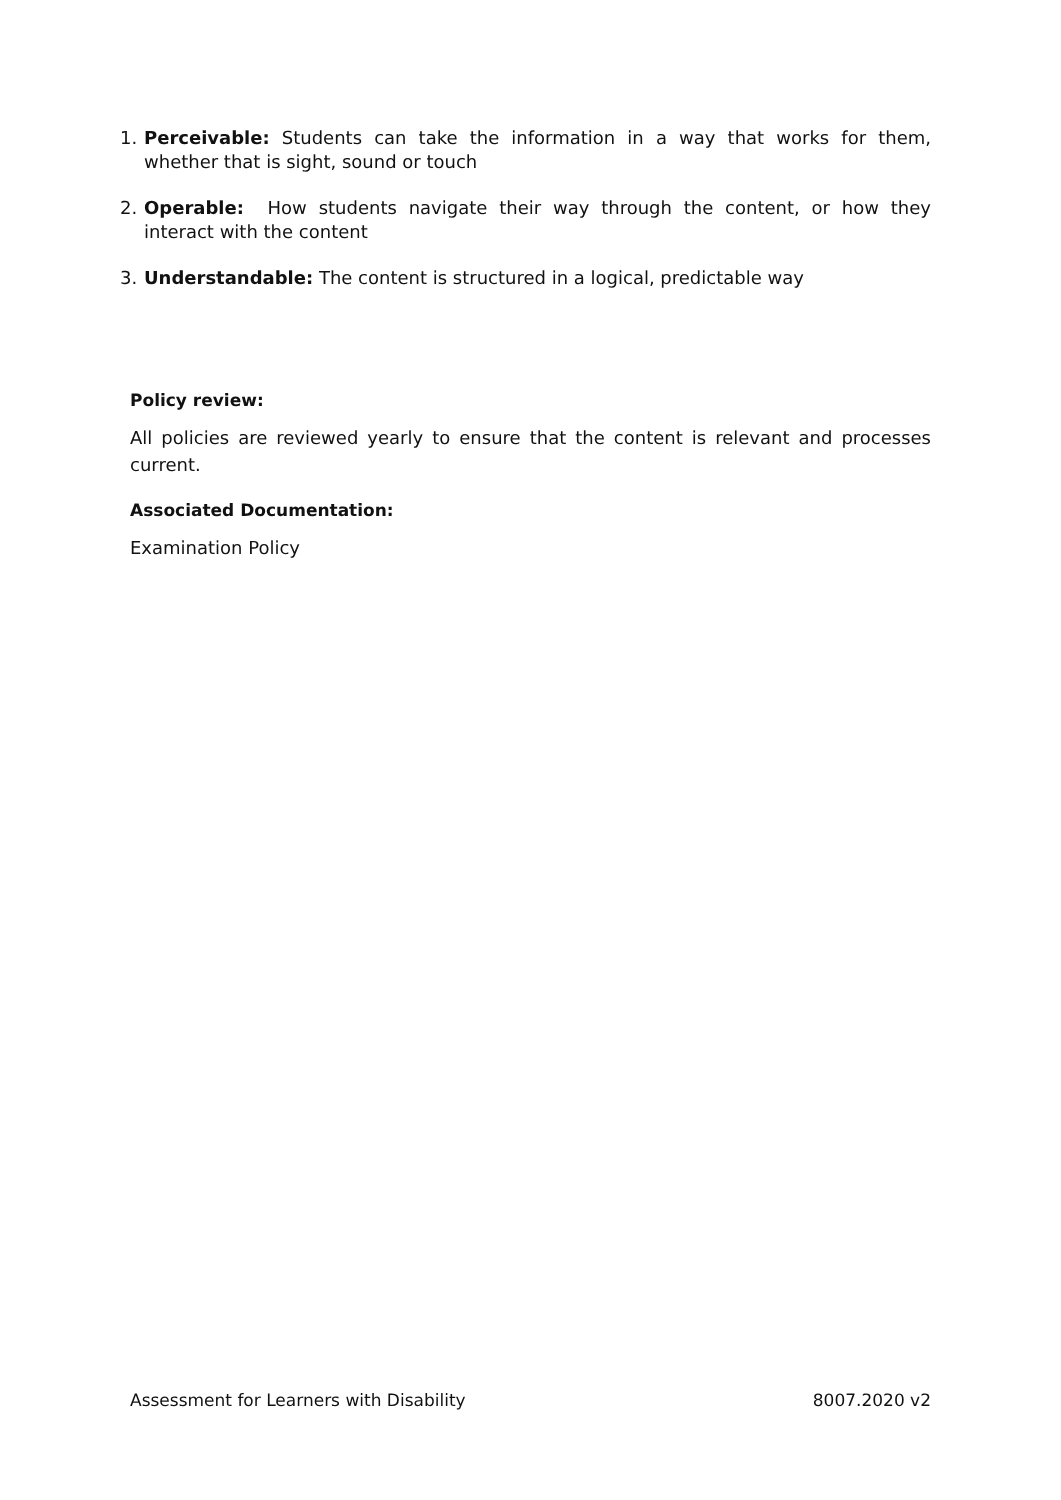1. Perceivable: Students can take the information in a way that works for them, whether that is sight, sound or touch
2. Operable: How students navigate their way through the content, or how they interact with the content
3. Understandable: The content is structured in a logical, predictable way
Policy review:
All policies are reviewed yearly to ensure that the content is relevant and processes current.
Associated Documentation:
Examination Policy
Assessment for Learners with Disability 8007.2020 v2